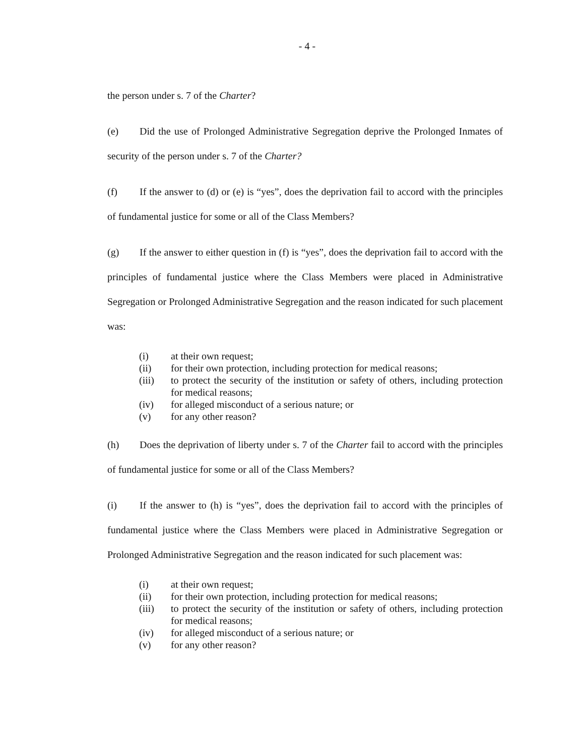- 4 -
the person under s. 7 of the Charter?
(e) Did the use of Prolonged Administrative Segregation deprive the Prolonged Inmates of security of the person under s. 7 of the Charter?
(f) If the answer to (d) or (e) is “yes”, does the deprivation fail to accord with the principles of fundamental justice for some or all of the Class Members?
(g) If the answer to either question in (f) is “yes”, does the deprivation fail to accord with the principles of fundamental justice where the Class Members were placed in Administrative Segregation or Prolonged Administrative Segregation and the reason indicated for such placement was:
(i) at their own request;
(ii) for their own protection, including protection for medical reasons;
(iii) to protect the security of the institution or safety of others, including protection for medical reasons;
(iv) for alleged misconduct of a serious nature; or
(v) for any other reason?
(h) Does the deprivation of liberty under s. 7 of the Charter fail to accord with the principles of fundamental justice for some or all of the Class Members?
(i) If the answer to (h) is “yes”, does the deprivation fail to accord with the principles of fundamental justice where the Class Members were placed in Administrative Segregation or Prolonged Administrative Segregation and the reason indicated for such placement was:
(i) at their own request;
(ii) for their own protection, including protection for medical reasons;
(iii) to protect the security of the institution or safety of others, including protection for medical reasons;
(iv) for alleged misconduct of a serious nature; or
(v) for any other reason?